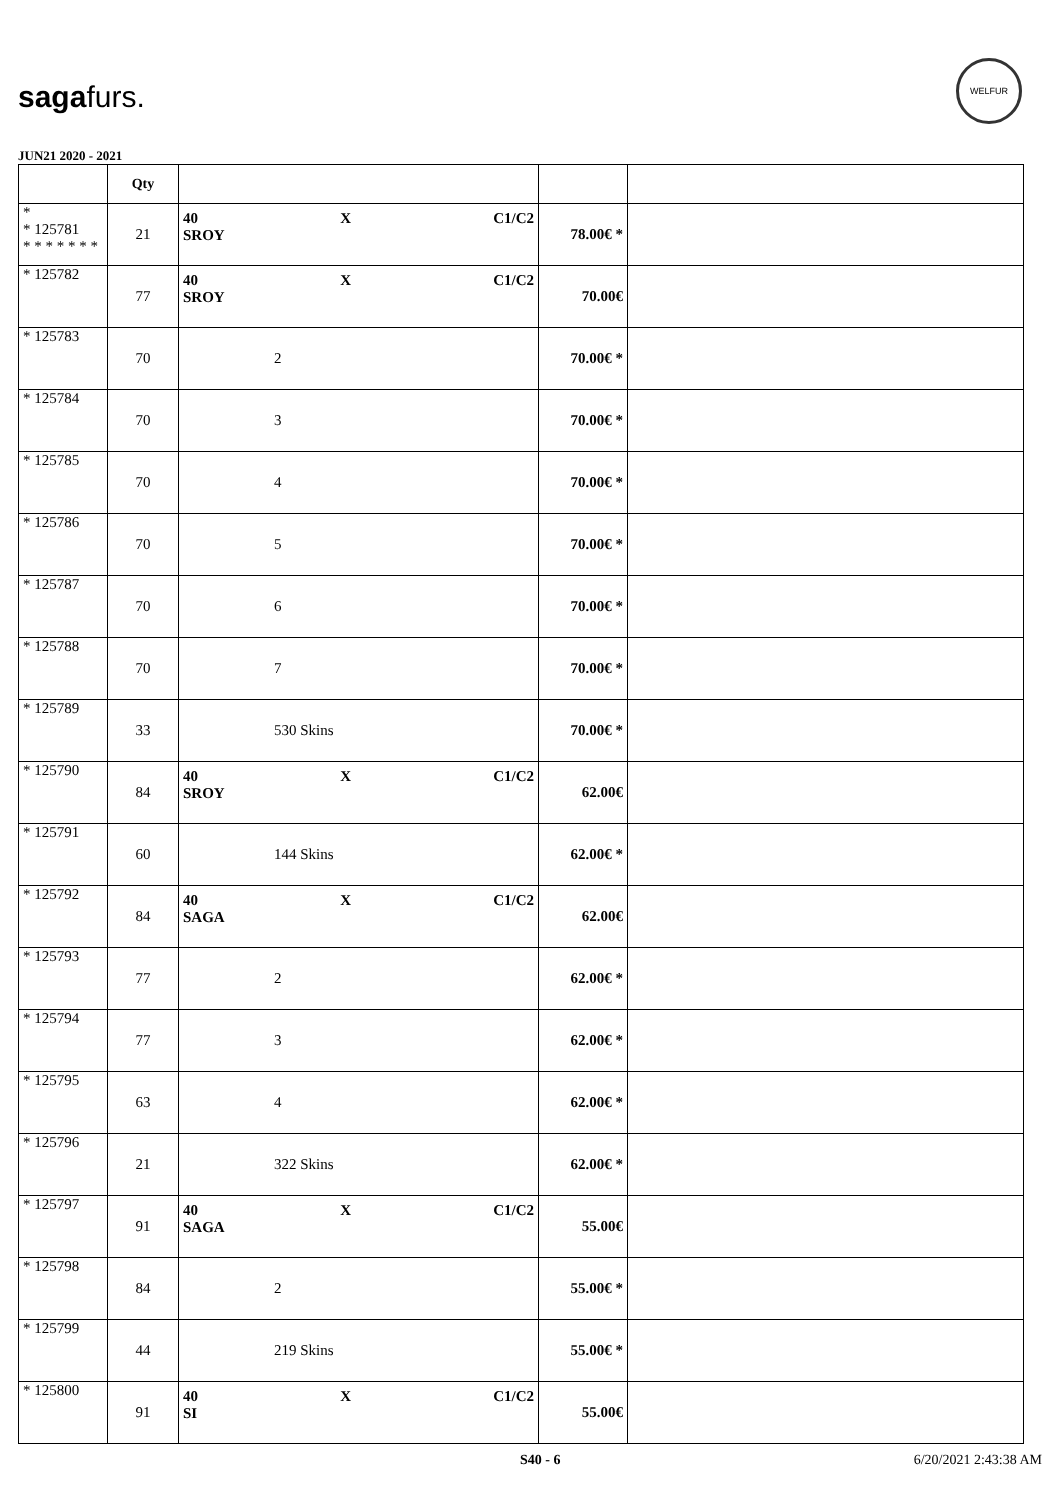sagafurs.
WELFUR
JUN21 2020 - 2021
| | Qty | | | |
| --- | --- | --- | --- | --- |
| * * 125781 * * * * * * * | 21 | 40 X C1/C2 SROY | 78.00€ * | |
| * 125782 | 77 | 40 X C1/C2 SROY | 70.00€ | |
| * 125783 | 70 | 2 | 70.00€ * | |
| * 125784 | 70 | 3 | 70.00€ * | |
| * 125785 | 70 | 4 | 70.00€ * | |
| * 125786 | 70 | 5 | 70.00€ * | |
| * 125787 | 70 | 6 | 70.00€ * | |
| * 125788 | 70 | 7 | 70.00€ * | |
| * 125789 | 33 | 530 Skins | 70.00€ * | |
| * 125790 | 84 | 40 X C1/C2 SROY | 62.00€ | |
| * 125791 | 60 | 144 Skins | 62.00€ * | |
| * 125792 | 84 | 40 X C1/C2 SAGA | 62.00€ | |
| * 125793 | 77 | 2 | 62.00€ * | |
| * 125794 | 77 | 3 | 62.00€ * | |
| * 125795 | 63 | 4 | 62.00€ * | |
| * 125796 | 21 | 322 Skins | 62.00€ * | |
| * 125797 | 91 | 40 X C1/C2 SAGA | 55.00€ | |
| * 125798 | 84 | 2 | 55.00€ * | |
| * 125799 | 44 | 219 Skins | 55.00€ * | |
| * 125800 | 91 | 40 X C1/C2 SI | 55.00€ | |
S40 - 6 6/20/2021 2:43:38 AM